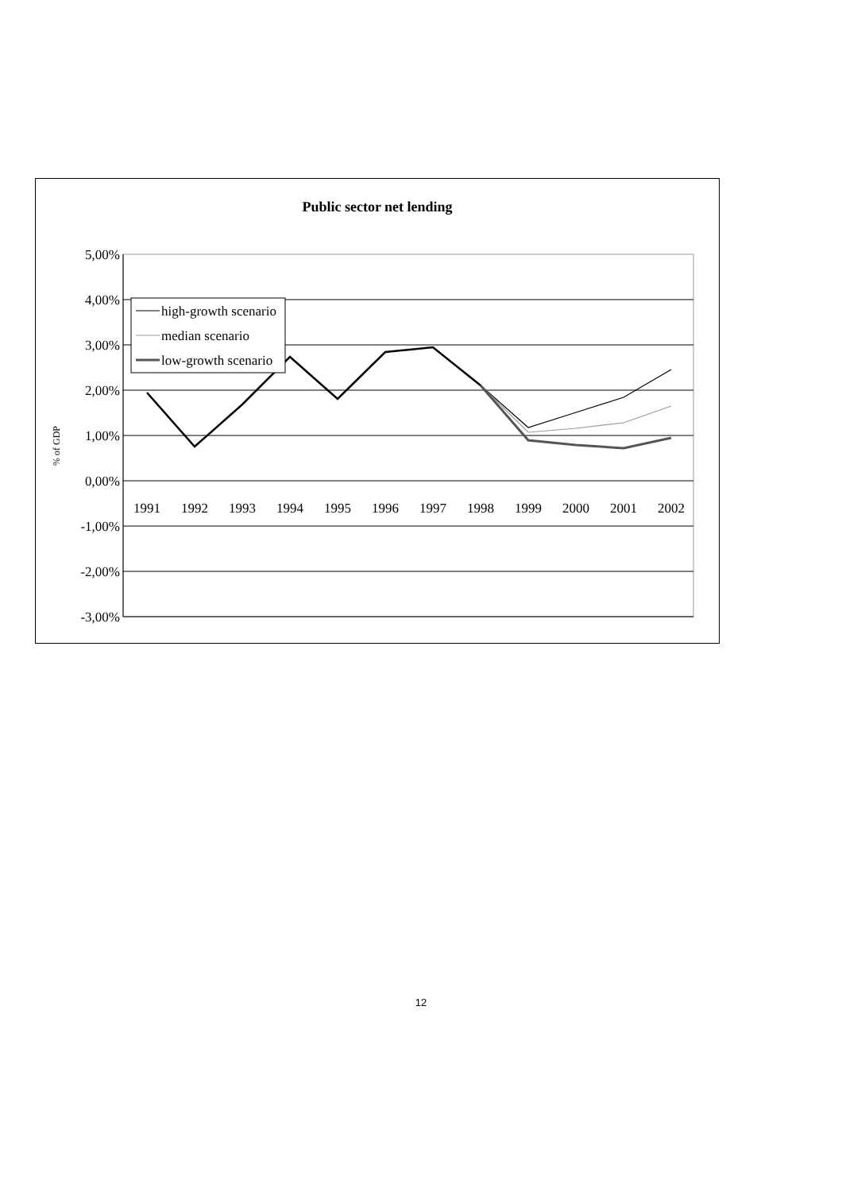Public sector net lending
5,00%
4,00%
3,00%
2,00%
1,00%
0,00%
-1,00%
-2,00%
-3,00%
% of GDP
1991
1992
1993
1994
1995
1996
1997
1998
1999
2000
2001
2002
high-growth scenario
median scenario
low-growth scenario
12